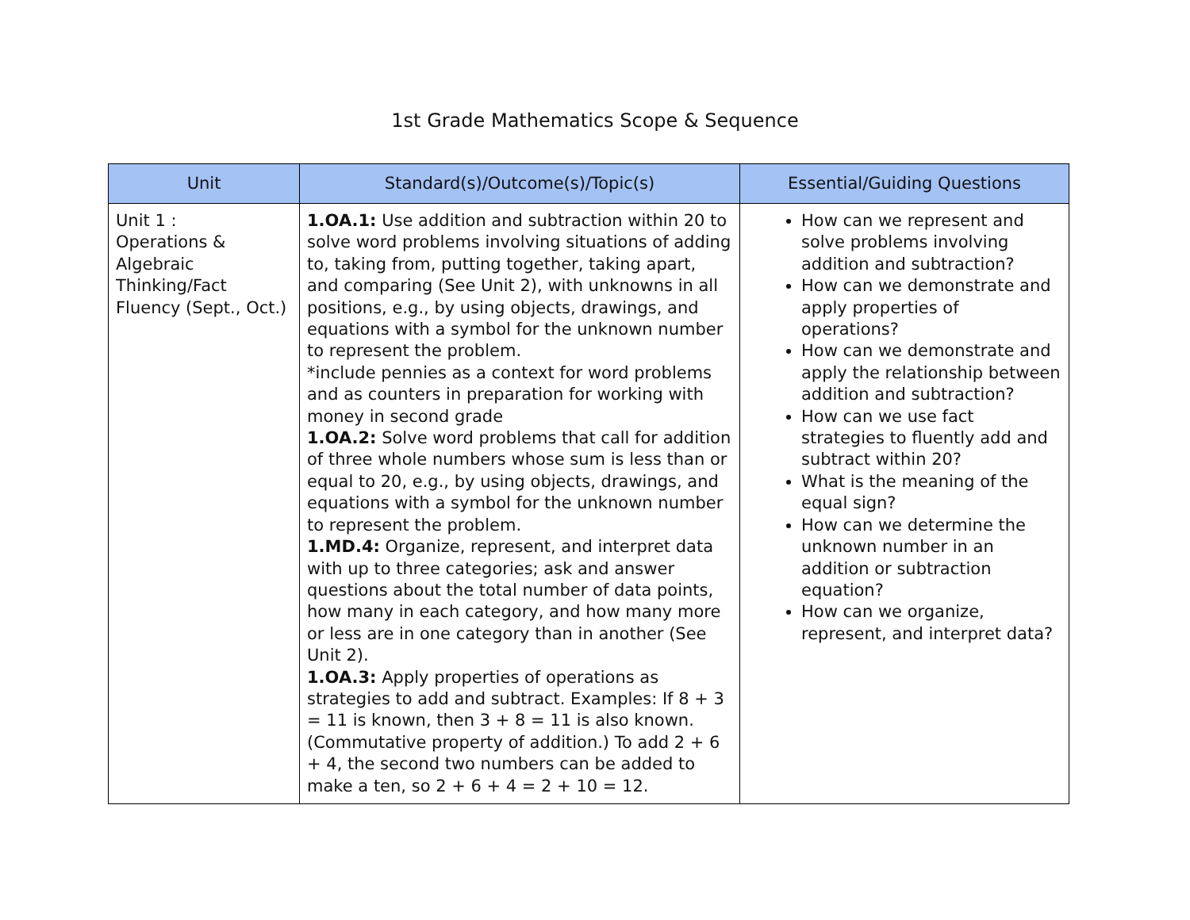1st Grade Mathematics Scope & Sequence
| Unit | Standard(s)/Outcome(s)/Topic(s) | Essential/Guiding Questions |
| --- | --- | --- |
| Unit 1 : Operations & Algebraic Thinking/Fact Fluency (Sept., Oct.) | 1.OA.1: Use addition and subtraction within 20 to solve word problems involving situations of adding to, taking from, putting together, taking apart, and comparing (See Unit 2), with unknowns in all positions, e.g., by using objects, drawings, and equations with a symbol for the unknown number to represent the problem. *include pennies as a context for word problems and as counters in preparation for working with money in second grade 1.OA.2: Solve word problems that call for addition of three whole numbers whose sum is less than or equal to 20, e.g., by using objects, drawings, and equations with a symbol for the unknown number to represent the problem. 1.MD.4: Organize, represent, and interpret data with up to three categories; ask and answer questions about the total number of data points, how many in each category, and how many more or less are in one category than in another (See Unit 2). 1.OA.3: Apply properties of operations as strategies to add and subtract. Examples: If 8 + 3 = 11 is known, then 3 + 8 = 11 is also known. (Commutative property of addition.) To add 2 + 6 + 4, the second two numbers can be added to make a ten, so 2 + 6 + 4 = 2 + 10 = 12. | How can we represent and solve problems involving addition and subtraction? How can we demonstrate and apply properties of operations? How can we demonstrate and apply the relationship between addition and subtraction? How can we use fact strategies to fluently add and subtract within 20? What is the meaning of the equal sign? How can we determine the unknown number in an addition or subtraction equation? How can we organize, represent, and interpret data? |